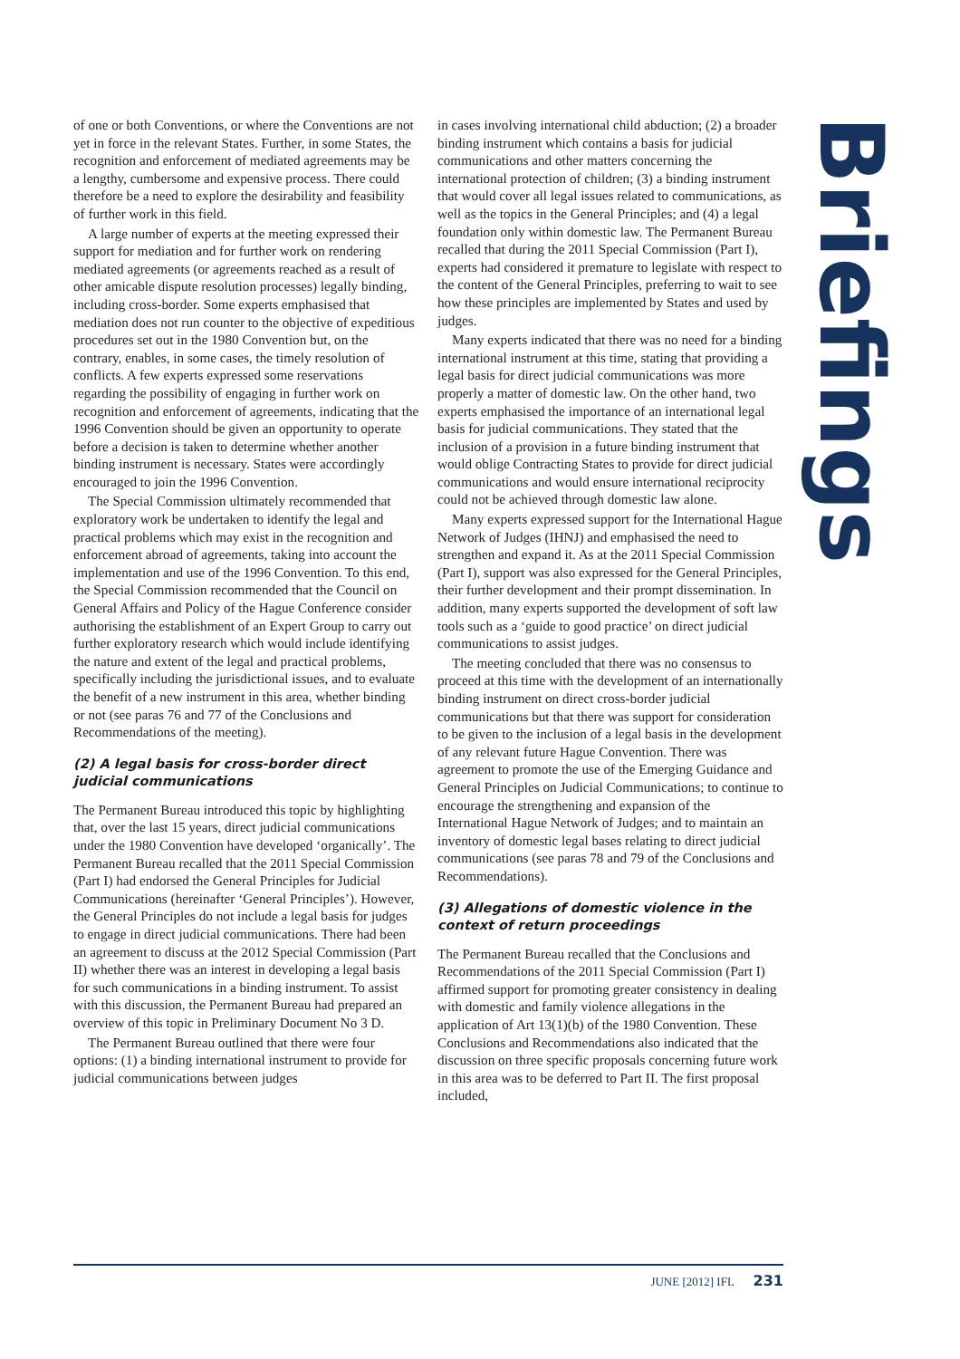of one or both Conventions, or where the Conventions are not yet in force in the relevant States. Further, in some States, the recognition and enforcement of mediated agreements may be a lengthy, cumbersome and expensive process. There could therefore be a need to explore the desirability and feasibility of further work in this field.
A large number of experts at the meeting expressed their support for mediation and for further work on rendering mediated agreements (or agreements reached as a result of other amicable dispute resolution processes) legally binding, including cross-border. Some experts emphasised that mediation does not run counter to the objective of expeditious procedures set out in the 1980 Convention but, on the contrary, enables, in some cases, the timely resolution of conflicts. A few experts expressed some reservations regarding the possibility of engaging in further work on recognition and enforcement of agreements, indicating that the 1996 Convention should be given an opportunity to operate before a decision is taken to determine whether another binding instrument is necessary. States were accordingly encouraged to join the 1996 Convention.
The Special Commission ultimately recommended that exploratory work be undertaken to identify the legal and practical problems which may exist in the recognition and enforcement abroad of agreements, taking into account the implementation and use of the 1996 Convention. To this end, the Special Commission recommended that the Council on General Affairs and Policy of the Hague Conference consider authorising the establishment of an Expert Group to carry out further exploratory research which would include identifying the nature and extent of the legal and practical problems, specifically including the jurisdictional issues, and to evaluate the benefit of a new instrument in this area, whether binding or not (see paras 76 and 77 of the Conclusions and Recommendations of the meeting).
(2) A legal basis for cross-border direct judicial communications
The Permanent Bureau introduced this topic by highlighting that, over the last 15 years, direct judicial communications under the 1980 Convention have developed ‘organically’. The Permanent Bureau recalled that the 2011 Special Commission (Part I) had endorsed the General Principles for Judicial Communications (hereinafter ‘General Principles’). However, the General Principles do not include a legal basis for judges to engage in direct judicial communications. There had been an agreement to discuss at the 2012 Special Commission (Part II) whether there was an interest in developing a legal basis for such communications in a binding instrument. To assist with this discussion, the Permanent Bureau had prepared an overview of this topic in Preliminary Document No 3 D.
The Permanent Bureau outlined that there were four options: (1) a binding international instrument to provide for judicial communications between judges
in cases involving international child abduction; (2) a broader binding instrument which contains a basis for judicial communications and other matters concerning the international protection of children; (3) a binding instrument that would cover all legal issues related to communications, as well as the topics in the General Principles; and (4) a legal foundation only within domestic law. The Permanent Bureau recalled that during the 2011 Special Commission (Part I), experts had considered it premature to legislate with respect to the content of the General Principles, preferring to wait to see how these principles are implemented by States and used by judges.
Many experts indicated that there was no need for a binding international instrument at this time, stating that providing a legal basis for direct judicial communications was more properly a matter of domestic law. On the other hand, two experts emphasised the importance of an international legal basis for judicial communications. They stated that the inclusion of a provision in a future binding instrument that would oblige Contracting States to provide for direct judicial communications and would ensure international reciprocity could not be achieved through domestic law alone.
Many experts expressed support for the International Hague Network of Judges (IHNJ) and emphasised the need to strengthen and expand it. As at the 2011 Special Commission (Part I), support was also expressed for the General Principles, their further development and their prompt dissemination. In addition, many experts supported the development of soft law tools such as a ‘guide to good practice’ on direct judicial communications to assist judges.
The meeting concluded that there was no consensus to proceed at this time with the development of an internationally binding instrument on direct cross-border judicial communications but that there was support for consideration to be given to the inclusion of a legal basis in the development of any relevant future Hague Convention. There was agreement to promote the use of the Emerging Guidance and General Principles on Judicial Communications; to continue to encourage the strengthening and expansion of the International Hague Network of Judges; and to maintain an inventory of domestic legal bases relating to direct judicial communications (see paras 78 and 79 of the Conclusions and Recommendations).
(3) Allegations of domestic violence in the context of return proceedings
The Permanent Bureau recalled that the Conclusions and Recommendations of the 2011 Special Commission (Part I) affirmed support for promoting greater consistency in dealing with domestic and family violence allegations in the application of Art 13(1)(b) of the 1980 Convention. These Conclusions and Recommendations also indicated that the discussion on three specific proposals concerning future work in this area was to be deferred to Part II. The first proposal included,
Briefings
JUNE [2012] IFL 231